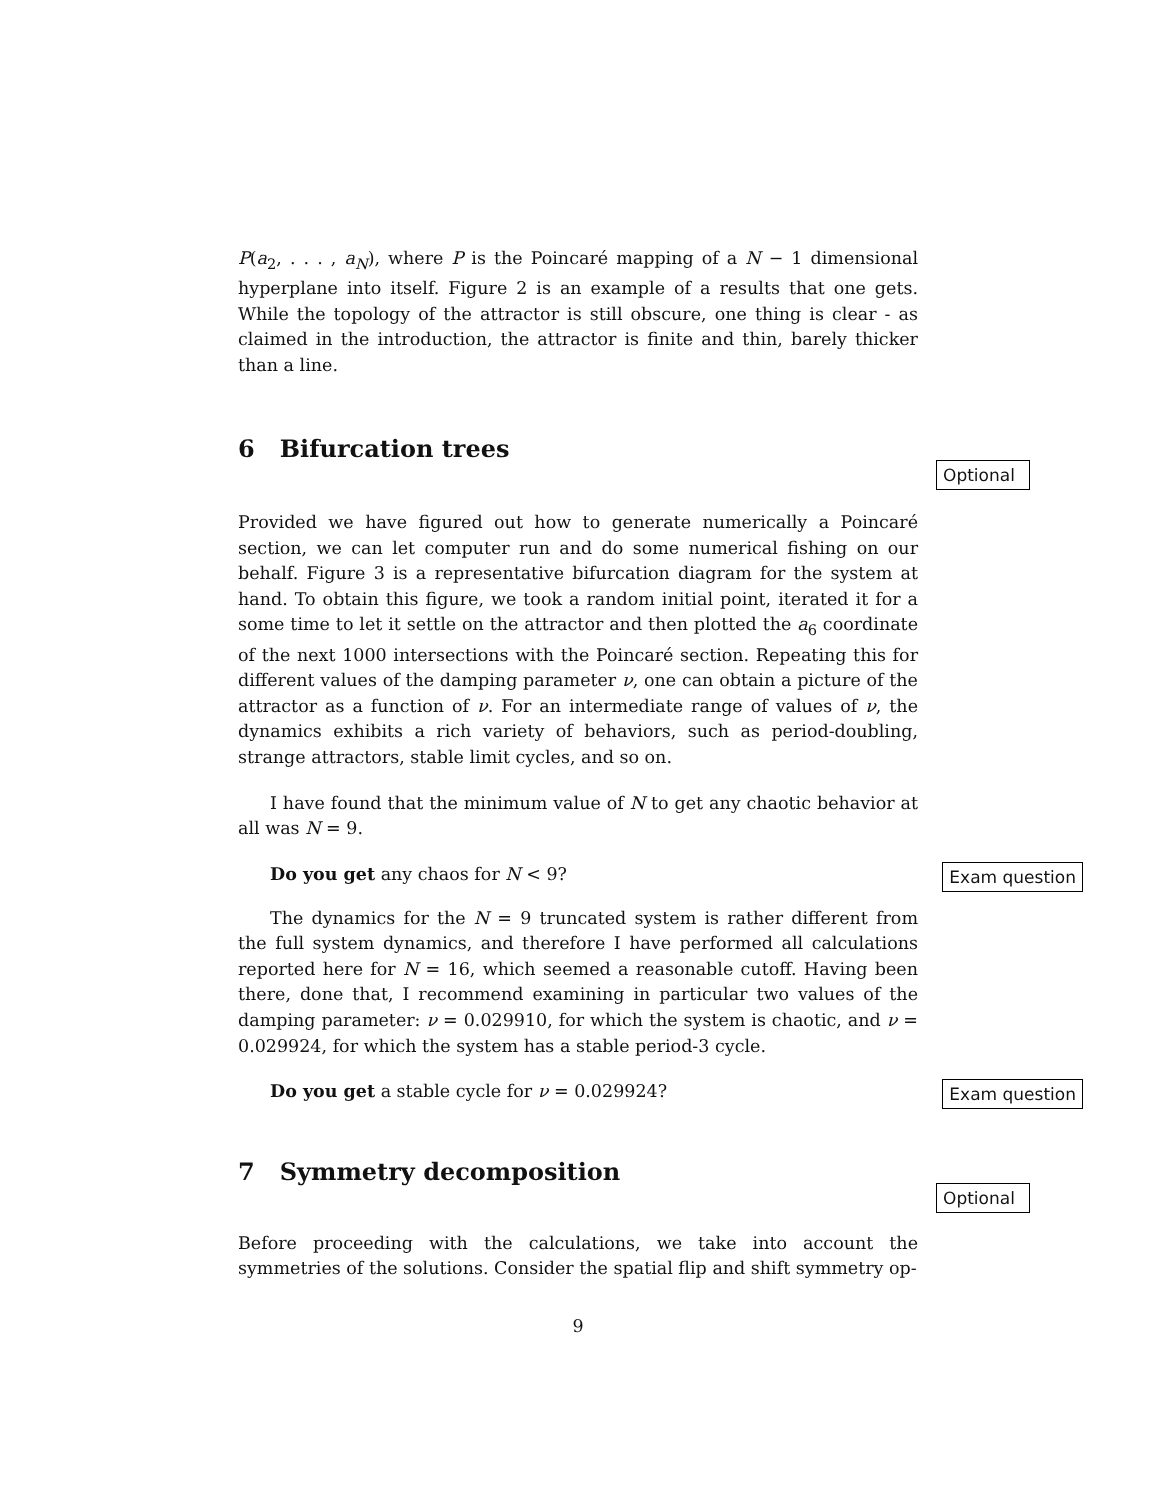P(a<sub>2</sub>, . . . , a<sub>N</sub>), where P is the Poincaré mapping of a N − 1 dimensional hyperplane into itself. Figure 2 is an example of a results that one gets. While the topology of the attractor is still obscure, one thing is clear - as claimed in the introduction, the attractor is finite and thin, barely thicker than a line.
6 Bifurcation trees
Optional
Provided we have figured out how to generate numerically a Poincaré section, we can let computer run and do some numerical fishing on our behalf. Figure 3 is a representative bifurcation diagram for the system at hand. To obtain this figure, we took a random initial point, iterated it for a some time to let it settle on the attractor and then plotted the a<sub>6</sub> coordinate of the next 1000 intersections with the Poincaré section. Repeating this for different values of the damping parameter ν, one can obtain a picture of the attractor as a function of ν. For an intermediate range of values of ν, the dynamics exhibits a rich variety of behaviors, such as period-doubling, strange attractors, stable limit cycles, and so on.
I have found that the minimum value of N to get any chaotic behavior at all was N = 9.
Do you get any chaos for N < 9?
Exam question
The dynamics for the N = 9 truncated system is rather different from the full system dynamics, and therefore I have performed all calculations reported here for N = 16, which seemed a reasonable cutoff. Having been there, done that, I recommend examining in particular two values of the damping parameter: ν = 0.029910, for which the system is chaotic, and ν = 0.029924, for which the system has a stable period-3 cycle.
Do you get a stable cycle for ν = 0.029924?
Exam question
7 Symmetry decomposition
Optional
Before proceeding with the calculations, we take into account the symmetries of the solutions. Consider the spatial flip and shift symmetry op-
9